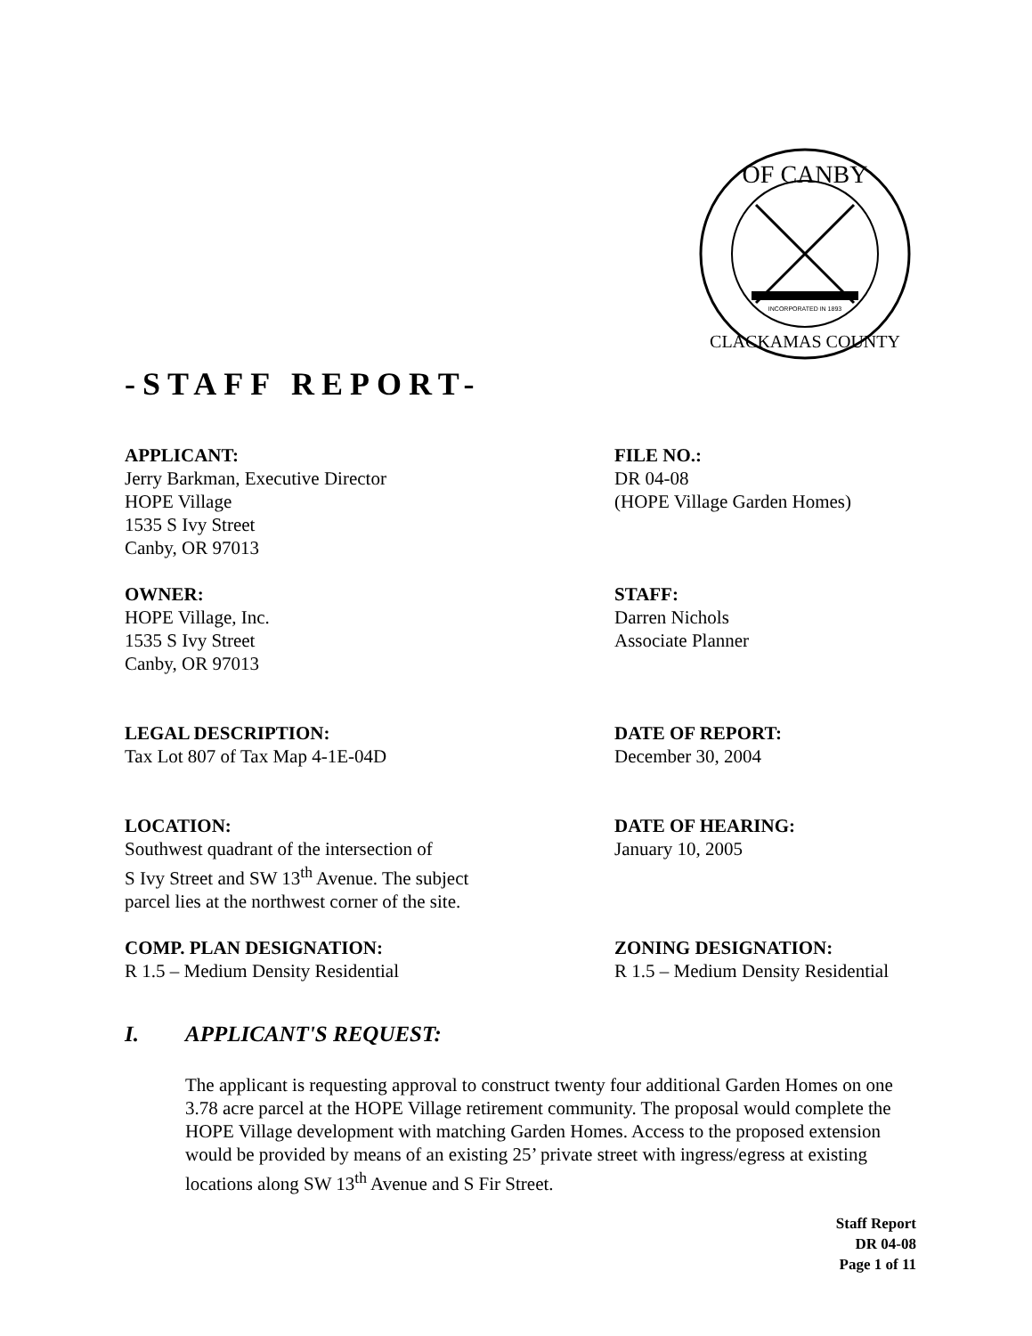OF CANBY
CLACKAMAS COUNTY
INCORPORATED IN 1893
-STAFF REPORT-
APPLICANT:
Jerry Barkman, Executive Director
HOPE Village
1535 S Ivy Street
Canby, OR 97013
FILE NO.:
DR 04-08
(HOPE Village Garden Homes)
OWNER:
HOPE Village, Inc.
1535 S Ivy Street
Canby, OR 97013
STAFF:
Darren Nichols
Associate Planner
LEGAL DESCRIPTION:
Tax Lot 807 of Tax Map 4-1E-04D
DATE OF REPORT:
December 30, 2004
LOCATION:
Southwest quadrant of the intersection of
S Ivy Street and SW 13<sup>th</sup> Avenue. The subject
parcel lies at the northwest corner of the site.
DATE OF HEARING:
January 10, 2005
COMP. PLAN DESIGNATION:
R 1.5 – Medium Density Residential
ZONING DESIGNATION:
R 1.5 – Medium Density Residential
I. APPLICANT'S REQUEST:
The applicant is requesting approval to construct twenty four additional Garden Homes on one 3.78 acre parcel at the HOPE Village retirement community. The proposal would complete the HOPE Village development with matching Garden Homes. Access to the proposed extension would be provided by means of an existing 25’ private street with ingress/egress at existing locations along SW 13<sup>th</sup> Avenue and S Fir Street.
Staff Report
DR 04-08
Page 1 of 11